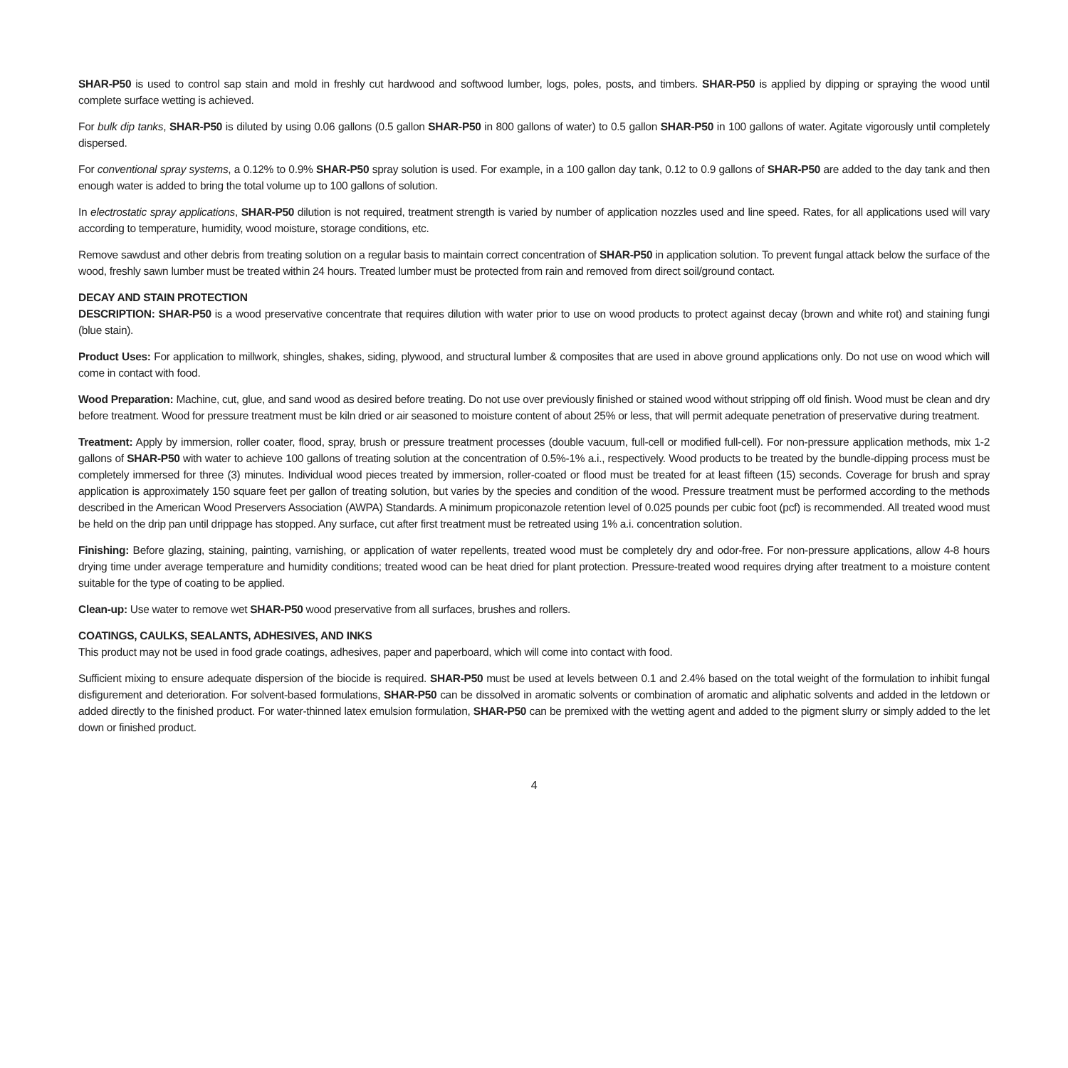SHAR-P50 is used to control sap stain and mold in freshly cut hardwood and softwood lumber, logs, poles, posts, and timbers. SHAR-P50 is applied by dipping or spraying the wood until complete surface wetting is achieved.
For bulk dip tanks, SHAR-P50 is diluted by using 0.06 gallons (0.5 gallon SHAR-P50 in 800 gallons of water) to 0.5 gallon SHAR-P50 in 100 gallons of water. Agitate vigorously until completely dispersed.
For conventional spray systems, a 0.12% to 0.9% SHAR-P50 spray solution is used. For example, in a 100 gallon day tank, 0.12 to 0.9 gallons of SHAR-P50 are added to the day tank and then enough water is added to bring the total volume up to 100 gallons of solution.
In electrostatic spray applications, SHAR-P50 dilution is not required, treatment strength is varied by number of application nozzles used and line speed. Rates, for all applications used will vary according to temperature, humidity, wood moisture, storage conditions, etc.
Remove sawdust and other debris from treating solution on a regular basis to maintain correct concentration of SHAR-P50 in application solution. To prevent fungal attack below the surface of the wood, freshly sawn lumber must be treated within 24 hours. Treated lumber must be protected from rain and removed from direct soil/ground contact.
DECAY AND STAIN PROTECTION
DESCRIPTION: SHAR-P50 is a wood preservative concentrate that requires dilution with water prior to use on wood products to protect against decay (brown and white rot) and staining fungi (blue stain).
Product Uses: For application to millwork, shingles, shakes, siding, plywood, and structural lumber & composites that are used in above ground applications only. Do not use on wood which will come in contact with food.
Wood Preparation: Machine, cut, glue, and sand wood as desired before treating. Do not use over previously finished or stained wood without stripping off old finish. Wood must be clean and dry before treatment. Wood for pressure treatment must be kiln dried or air seasoned to moisture content of about 25% or less, that will permit adequate penetration of preservative during treatment.
Treatment: Apply by immersion, roller coater, flood, spray, brush or pressure treatment processes (double vacuum, full-cell or modified full-cell). For non-pressure application methods, mix 1-2 gallons of SHAR-P50 with water to achieve 100 gallons of treating solution at the concentration of 0.5%-1% a.i., respectively. Wood products to be treated by the bundle-dipping process must be completely immersed for three (3) minutes. Individual wood pieces treated by immersion, roller-coated or flood must be treated for at least fifteen (15) seconds. Coverage for brush and spray application is approximately 150 square feet per gallon of treating solution, but varies by the species and condition of the wood. Pressure treatment must be performed according to the methods described in the American Wood Preservers Association (AWPA) Standards. A minimum propiconazole retention level of 0.025 pounds per cubic foot (pcf) is recommended. All treated wood must be held on the drip pan until drippage has stopped. Any surface, cut after first treatment must be retreated using 1% a.i. concentration solution.
Finishing: Before glazing, staining, painting, varnishing, or application of water repellents, treated wood must be completely dry and odor-free. For non-pressure applications, allow 4-8 hours drying time under average temperature and humidity conditions; treated wood can be heat dried for plant protection. Pressure-treated wood requires drying after treatment to a moisture content suitable for the type of coating to be applied.
Clean-up: Use water to remove wet SHAR-P50 wood preservative from all surfaces, brushes and rollers.
COATINGS, CAULKS, SEALANTS, ADHESIVES, AND INKS
This product may not be used in food grade coatings, adhesives, paper and paperboard, which will come into contact with food.
Sufficient mixing to ensure adequate dispersion of the biocide is required. SHAR-P50 must be used at levels between 0.1 and 2.4% based on the total weight of the formulation to inhibit fungal disfigurement and deterioration. For solvent-based formulations, SHAR-P50 can be dissolved in aromatic solvents or combination of aromatic and aliphatic solvents and added in the letdown or added directly to the finished product. For water-thinned latex emulsion formulation, SHAR-P50 can be premixed with the wetting agent and added to the pigment slurry or simply added to the let down or finished product.
4